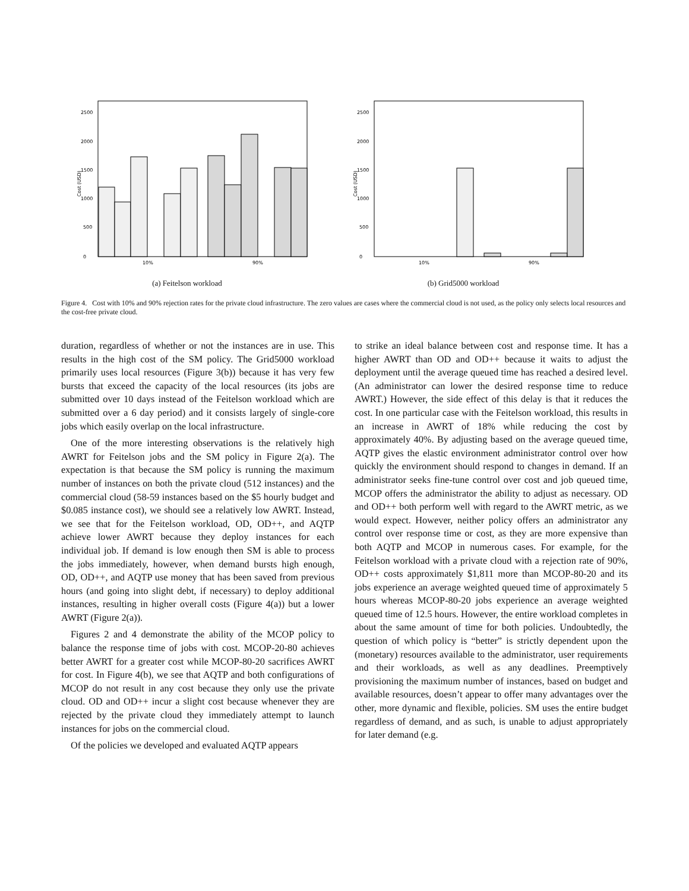Cost (USD)
0
500
1000
1500
2000
2500
10%
90%
(a) Feitelson workload
Cost (USD)
0
500
1000
1500
2000
2500
10%
90%
(b) Grid5000 workload
Figure 4. Cost with 10% and 90% rejection rates for the private cloud infrastructure. The zero values are cases where the commercial cloud is not used, as the policy only selects local resources and the cost-free private cloud.
duration, regardless of whether or not the instances are in use. This results in the high cost of the SM policy. The Grid5000 workload primarily uses local resources (Figure 3(b)) because it has very few bursts that exceed the capacity of the local resources (its jobs are submitted over 10 days instead of the Feitelson workload which are submitted over a 6 day period) and it consists largely of single-core jobs which easily overlap on the local infrastructure.
One of the more interesting observations is the relatively high AWRT for Feitelson jobs and the SM policy in Figure 2(a). The expectation is that because the SM policy is running the maximum number of instances on both the private cloud (512 instances) and the commercial cloud (58-59 instances based on the $5 hourly budget and $0.085 instance cost), we should see a relatively low AWRT. Instead, we see that for the Feitelson workload, OD, OD++, and AQTP achieve lower AWRT because they deploy instances for each individual job. If demand is low enough then SM is able to process the jobs immediately, however, when demand bursts high enough, OD, OD++, and AQTP use money that has been saved from previous hours (and going into slight debt, if necessary) to deploy additional instances, resulting in higher overall costs (Figure 4(a)) but a lower AWRT (Figure 2(a)).
Figures 2 and 4 demonstrate the ability of the MCOP policy to balance the response time of jobs with cost. MCOP-20-80 achieves better AWRT for a greater cost while MCOP-80-20 sacrifices AWRT for cost. In Figure 4(b), we see that AQTP and both configurations of MCOP do not result in any cost because they only use the private cloud. OD and OD++ incur a slight cost because whenever they are rejected by the private cloud they immediately attempt to launch instances for jobs on the commercial cloud.
Of the policies we developed and evaluated AQTP appears
to strike an ideal balance between cost and response time. It has a higher AWRT than OD and OD++ because it waits to adjust the deployment until the average queued time has reached a desired level. (An administrator can lower the desired response time to reduce AWRT.) However, the side effect of this delay is that it reduces the cost. In one particular case with the Feitelson workload, this results in an increase in AWRT of 18% while reducing the cost by approximately 40%. By adjusting based on the average queued time, AQTP gives the elastic environment administrator control over how quickly the environment should respond to changes in demand. If an administrator seeks fine-tune control over cost and job queued time, MCOP offers the administrator the ability to adjust as necessary. OD and OD++ both perform well with regard to the AWRT metric, as we would expect. However, neither policy offers an administrator any control over response time or cost, as they are more expensive than both AQTP and MCOP in numerous cases. For example, for the Feitelson workload with a private cloud with a rejection rate of 90%, OD++ costs approximately $1,811 more than MCOP-80-20 and its jobs experience an average weighted queued time of approximately 5 hours whereas MCOP-80-20 jobs experience an average weighted queued time of 12.5 hours. However, the entire workload completes in about the same amount of time for both policies. Undoubtedly, the question of which policy is “better” is strictly dependent upon the (monetary) resources available to the administrator, user requirements and their workloads, as well as any deadlines. Preemptively provisioning the maximum number of instances, based on budget and available resources, doesn’t appear to offer many advantages over the other, more dynamic and flexible, policies. SM uses the entire budget regardless of demand, and as such, is unable to adjust appropriately for later demand (e.g.